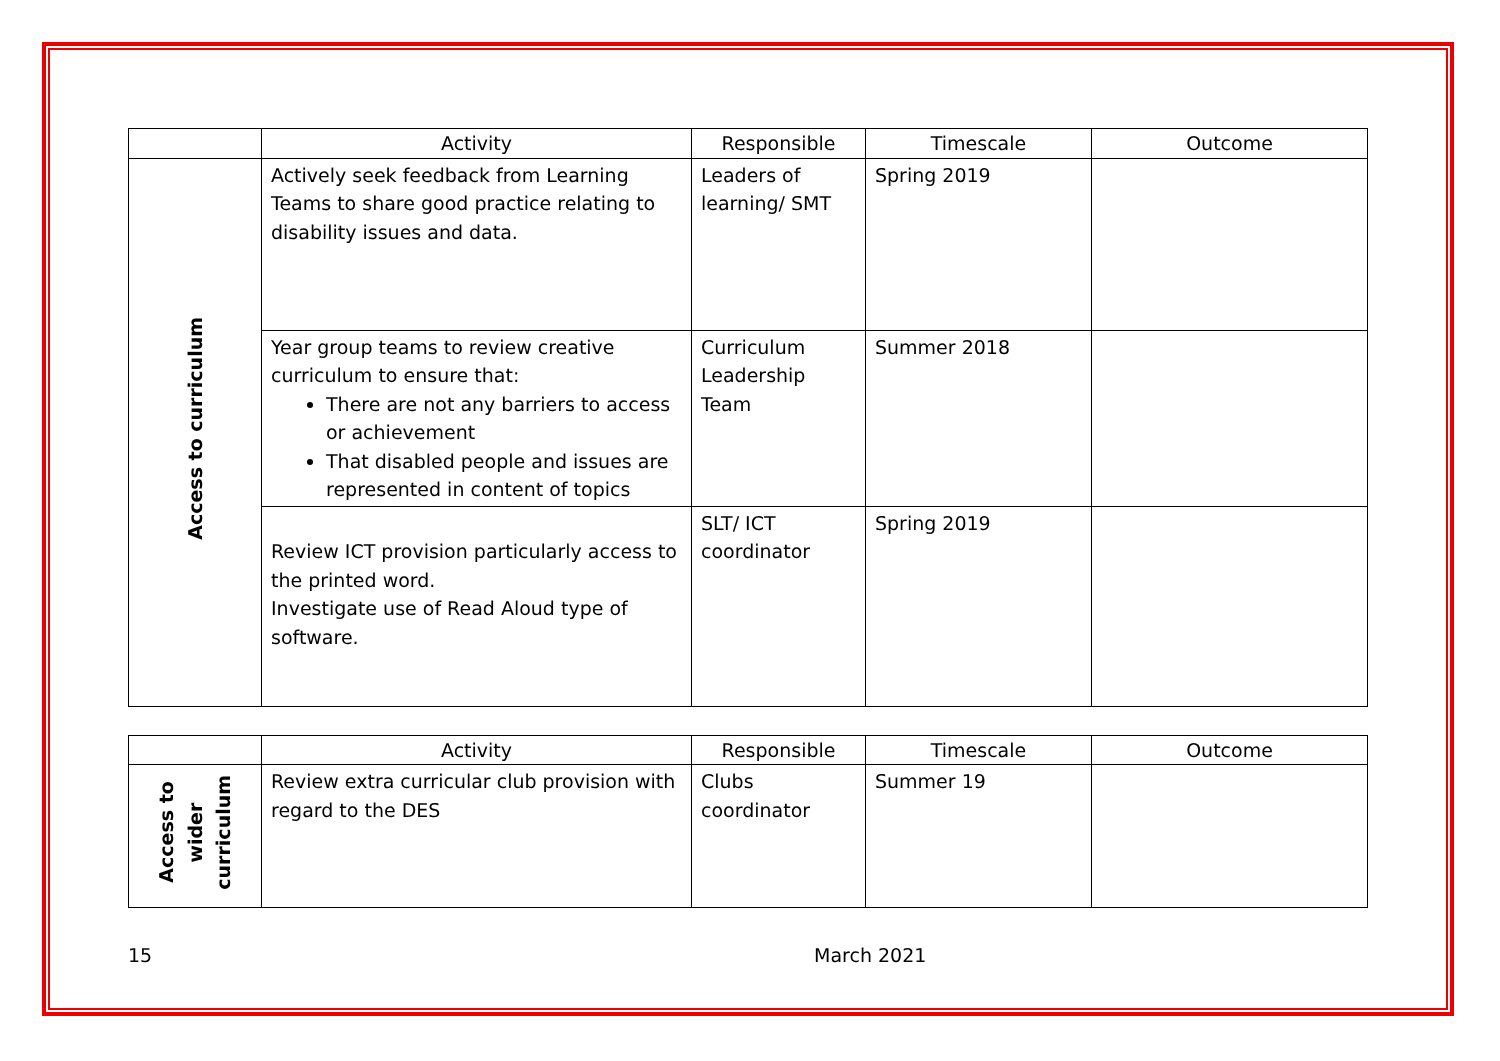| | Activity | Responsible | Timescale | Outcome |
| --- | --- | --- | --- | --- |
| Access to curriculum | Actively seek feedback from Learning Teams to share good practice relating to disability issues and data. | Leaders of learning/ SMT | Spring 2019 | |
| | Year group teams to review creative curriculum to ensure that: There are not any barriers to access or achievement That disabled people and issues are represented in content of topics | Curriculum Leadership Team | Summer 2018 | |
| | Review ICT provision particularly access to the printed word. Investigate use of Read Aloud type of software. | SLT/ ICT coordinator | Spring 2019 | |
| | Activity | Responsible | Timescale | Outcome |
| --- | --- | --- | --- | --- |
| Access to wider curriculum | Review extra curricular club provision with regard to the DES | Clubs coordinator | Summer 19 | |
15 March 2021